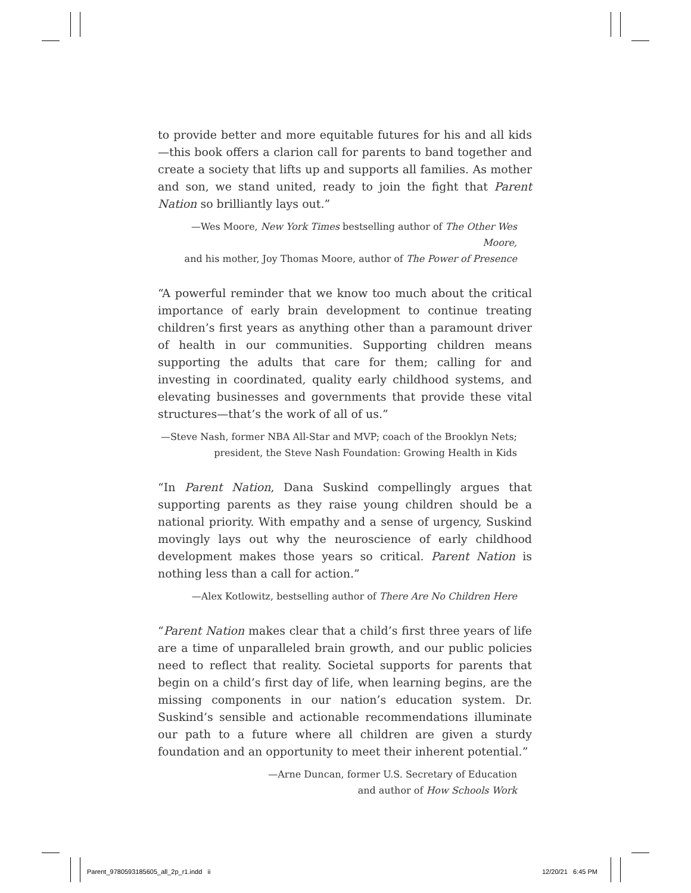to provide better and more equitable futures for his and all kids—this book offers a clarion call for parents to band together and create a society that lifts up and supports all families. As mother and son, we stand united, ready to join the fight that Parent Nation so brilliantly lays out.”
—Wes Moore, New York Times bestselling author of The Other Wes Moore,
and his mother, Joy Thomas Moore, author of The Power of Presence
“A powerful reminder that we know too much about the critical importance of early brain development to continue treating children’s first years as anything other than a paramount driver of health in our communities. Supporting children means supporting the adults that care for them; calling for and investing in coordinated, quality early childhood systems, and elevating businesses and governments that provide these vital structures—that’s the work of all of us.”
—Steve Nash, former NBA All-Star and MVP; coach of the Brooklyn Nets;
president, the Steve Nash Foundation: Growing Health in Kids
“In Parent Nation, Dana Suskind compellingly argues that supporting parents as they raise young children should be a national priority. With empathy and a sense of urgency, Suskind movingly lays out why the neuroscience of early childhood development makes those years so critical. Parent Nation is nothing less than a call for action.”
—Alex Kotlowitz, bestselling author of There Are No Children Here
“Parent Nation makes clear that a child’s first three years of life are a time of unparalleled brain growth, and our public policies need to reflect that reality. Societal supports for parents that begin on a child’s first day of life, when learning begins, are the missing components in our nation’s education system. Dr. Suskind’s sensible and actionable recommendations illuminate our path to a future where all children are given a sturdy foundation and an opportunity to meet their inherent potential.”
—Arne Duncan, former U.S. Secretary of Education
and author of How Schools Work
Parent_9780593185605_all_2p_r1.indd ii
12/20/21 6:45 PM